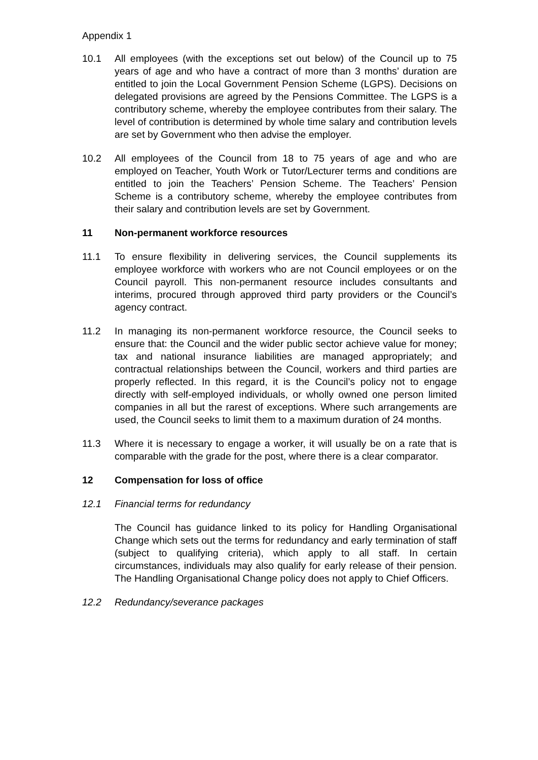Appendix 1
10.1 All employees (with the exceptions set out below) of the Council up to 75 years of age and who have a contract of more than 3 months’ duration are entitled to join the Local Government Pension Scheme (LGPS). Decisions on delegated provisions are agreed by the Pensions Committee. The LGPS is a contributory scheme, whereby the employee contributes from their salary. The level of contribution is determined by whole time salary and contribution levels are set by Government who then advise the employer.
10.2 All employees of the Council from 18 to 75 years of age and who are employed on Teacher, Youth Work or Tutor/Lecturer terms and conditions are entitled to join the Teachers’ Pension Scheme. The Teachers’ Pension Scheme is a contributory scheme, whereby the employee contributes from their salary and contribution levels are set by Government.
11 Non-permanent workforce resources
11.1 To ensure flexibility in delivering services, the Council supplements its employee workforce with workers who are not Council employees or on the Council payroll. This non-permanent resource includes consultants and interims, procured through approved third party providers or the Council’s agency contract.
11.2 In managing its non-permanent workforce resource, the Council seeks to ensure that: the Council and the wider public sector achieve value for money; tax and national insurance liabilities are managed appropriately; and contractual relationships between the Council, workers and third parties are properly reflected. In this regard, it is the Council’s policy not to engage directly with self-employed individuals, or wholly owned one person limited companies in all but the rarest of exceptions. Where such arrangements are used, the Council seeks to limit them to a maximum duration of 24 months.
11.3 Where it is necessary to engage a worker, it will usually be on a rate that is comparable with the grade for the post, where there is a clear comparator.
12 Compensation for loss of office
12.1 Financial terms for redundancy
The Council has guidance linked to its policy for Handling Organisational Change which sets out the terms for redundancy and early termination of staff (subject to qualifying criteria), which apply to all staff. In certain circumstances, individuals may also qualify for early release of their pension. The Handling Organisational Change policy does not apply to Chief Officers.
12.2 Redundancy/severance packages